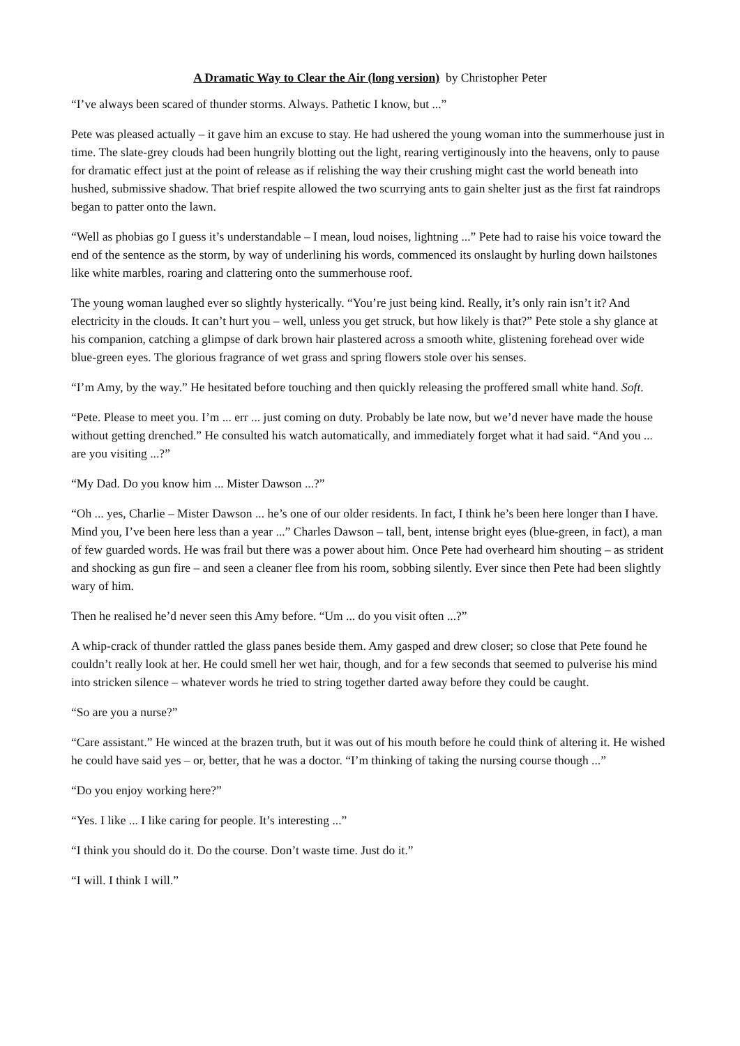A Dramatic Way to Clear the Air (long version) by Christopher Peter
“I’ve always been scared of thunder storms. Always. Pathetic I know, but ...”
Pete was pleased actually – it gave him an excuse to stay. He had ushered the young woman into the summerhouse just in time. The slate-grey clouds had been hungrily blotting out the light, rearing vertiginously into the heavens, only to pause for dramatic effect just at the point of release as if relishing the way their crushing might cast the world beneath into hushed, submissive shadow. That brief respite allowed the two scurrying ants to gain shelter just as the first fat raindrops began to patter onto the lawn.
“Well as phobias go I guess it’s understandable – I mean, loud noises, lightning ...” Pete had to raise his voice toward the end of the sentence as the storm, by way of underlining his words, commenced its onslaught by hurling down hailstones like white marbles, roaring and clattering onto the summerhouse roof.
The young woman laughed ever so slightly hysterically. “You’re just being kind. Really, it’s only rain isn’t it? And electricity in the clouds. It can’t hurt you – well, unless you get struck, but how likely is that?” Pete stole a shy glance at his companion, catching a glimpse of dark brown hair plastered across a smooth white, glistening forehead over wide blue-green eyes. The glorious fragrance of wet grass and spring flowers stole over his senses.
“I’m Amy, by the way.” He hesitated before touching and then quickly releasing the proffered small white hand. Soft.
“Pete. Please to meet you. I’m ... err ... just coming on duty. Probably be late now, but we’d never have made the house without getting drenched.” He consulted his watch automatically, and immediately forget what it had said. “And you ... are you visiting ...?”
“My Dad. Do you know him ... Mister Dawson ...?”
“Oh ... yes, Charlie – Mister Dawson ... he’s one of our older residents. In fact, I think he’s been here longer than I have. Mind you, I’ve been here less than a year ...” Charles Dawson – tall, bent, intense bright eyes (blue-green, in fact), a man of few guarded words. He was frail but there was a power about him. Once Pete had overheard him shouting – as strident and shocking as gun fire – and seen a cleaner flee from his room, sobbing silently. Ever since then Pete had been slightly wary of him.
Then he realised he’d never seen this Amy before. “Um ... do you visit often ...?”
A whip-crack of thunder rattled the glass panes beside them. Amy gasped and drew closer; so close that Pete found he couldn’t really look at her. He could smell her wet hair, though, and for a few seconds that seemed to pulverise his mind into stricken silence – whatever words he tried to string together darted away before they could be caught.
“So are you a nurse?”
“Care assistant.” He winced at the brazen truth, but it was out of his mouth before he could think of altering it. He wished he could have said yes – or, better, that he was a doctor. “I’m thinking of taking the nursing course though ...”
“Do you enjoy working here?”
“Yes. I like ... I like caring for people. It’s interesting ...”
“I think you should do it. Do the course. Don’t waste time. Just do it.”
“I will. I think I will.”